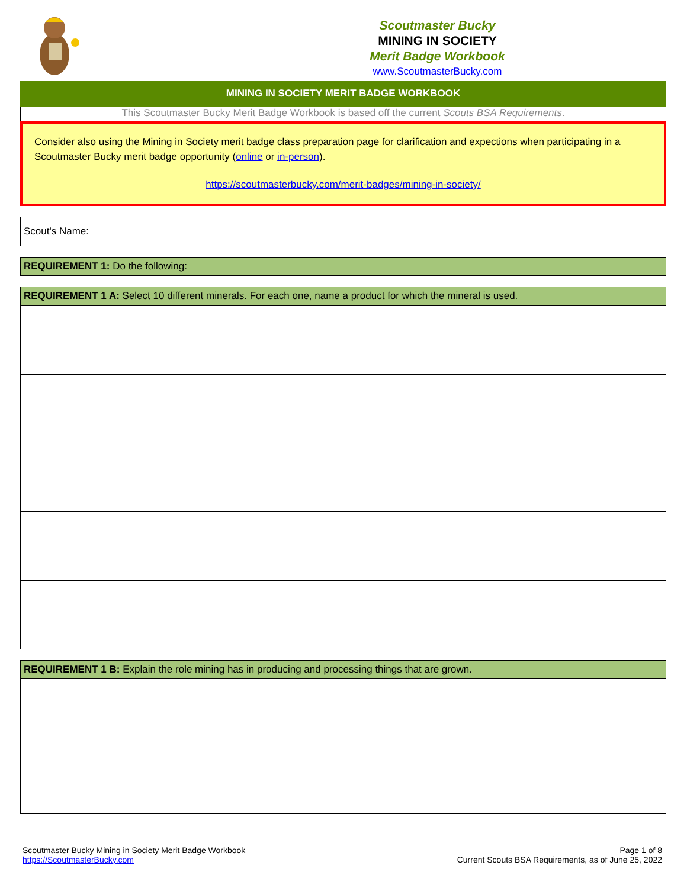Scoutmaster Bucky
MINING IN SOCIETY
Merit Badge Workbook
www.ScoutmasterBucky.com
MINING IN SOCIETY MERIT BADGE WORKBOOK
This Scoutmaster Bucky Merit Badge Workbook is based off the current Scouts BSA Requirements.
Consider also using the Mining in Society merit badge class preparation page for clarification and expections when participating in a Scoutmaster Bucky merit badge opportunity (online or in-person).
https://scoutmasterbucky.com/merit-badges/mining-in-society/
Scout's Name:
REQUIREMENT 1: Do the following:
REQUIREMENT 1 A: Select 10 different minerals. For each one, name a product for which the mineral is used.
REQUIREMENT 1 B: Explain the role mining has in producing and processing things that are grown.
Scoutmaster Bucky Mining in Society Merit Badge Workbook
https://ScoutmasterBucky.com
Page 1 of 8
Current Scouts BSA Requirements, as of June 25, 2022